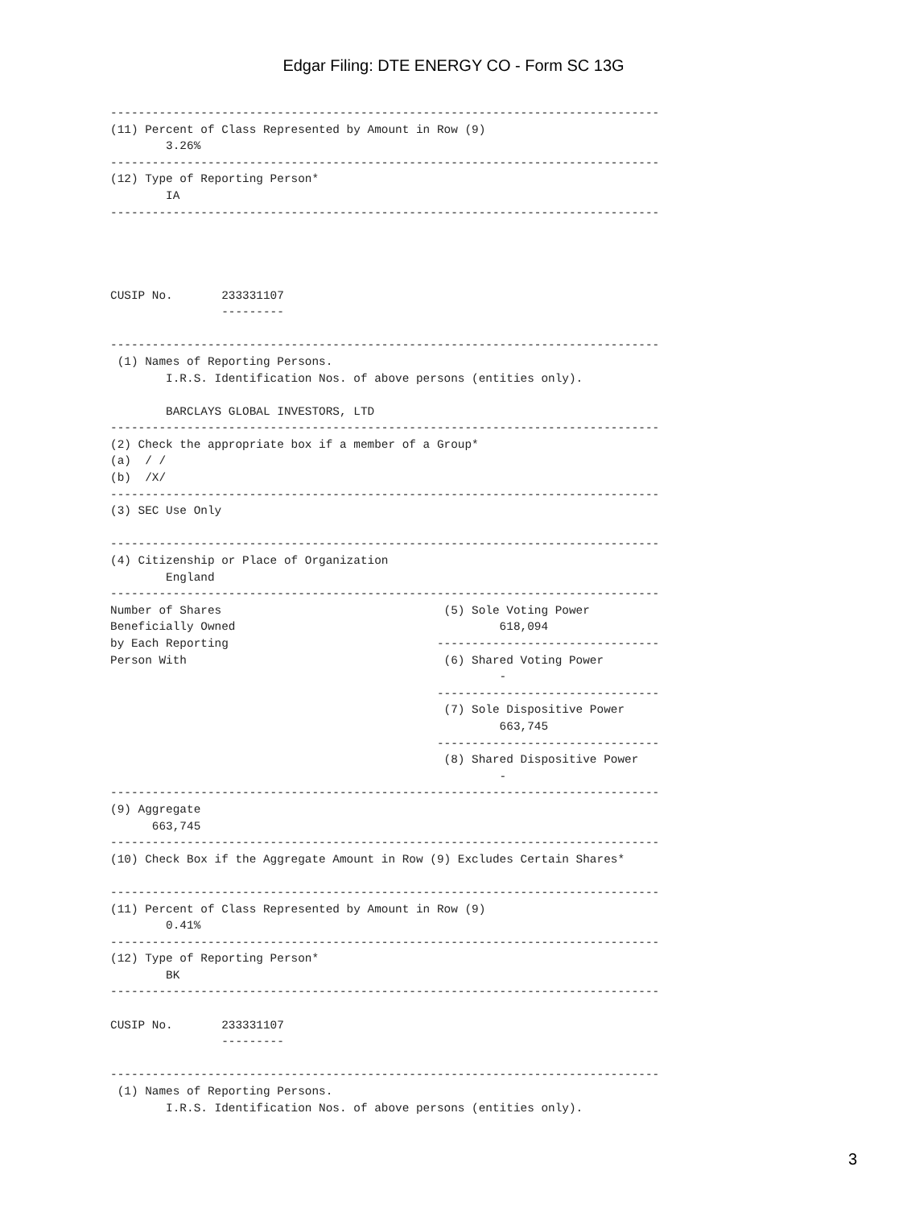Edgar Filing: DTE ENERGY CO - Form SC 13G
-------------------------------------------------------------------------------
(11) Percent of Class Represented by Amount in Row (9)
        3.26%
-------------------------------------------------------------------------------
(12) Type of Reporting Person*
        IA
-------------------------------------------------------------------------------




CUSIP No.       233331107
                ---------

-------------------------------------------------------------------------------
 (1) Names of Reporting Persons.
        I.R.S. Identification Nos. of above persons (entities only).

        BARCLAYS GLOBAL INVESTORS, LTD
-------------------------------------------------------------------------------
(2) Check the appropriate box if a member of a Group*
(a)  / /
(b)  /X/
-------------------------------------------------------------------------------
(3) SEC Use Only

-------------------------------------------------------------------------------
(4) Citizenship or Place of Organization
        England
-------------------------------------------------------------------------------
Number of Shares                                (5) Sole Voting Power
Beneficially Owned                                      618,094
by Each Reporting                              --------------------------------
Person With                                     (6) Shared Voting Power
                                                        -
                                               --------------------------------
                                                (7) Sole Dispositive Power
                                                        663,745
                                               --------------------------------
                                                (8) Shared Dispositive Power
                                                        -
-------------------------------------------------------------------------------
(9) Aggregate
      663,745
-------------------------------------------------------------------------------
(10) Check Box if the Aggregate Amount in Row (9) Excludes Certain Shares*

-------------------------------------------------------------------------------
(11) Percent of Class Represented by Amount in Row (9)
        0.41%
-------------------------------------------------------------------------------
(12) Type of Reporting Person*
        BK
-------------------------------------------------------------------------------

CUSIP No.       233331107
                ---------

-------------------------------------------------------------------------------
 (1) Names of Reporting Persons.
        I.R.S. Identification Nos. of above persons (entities only).
3